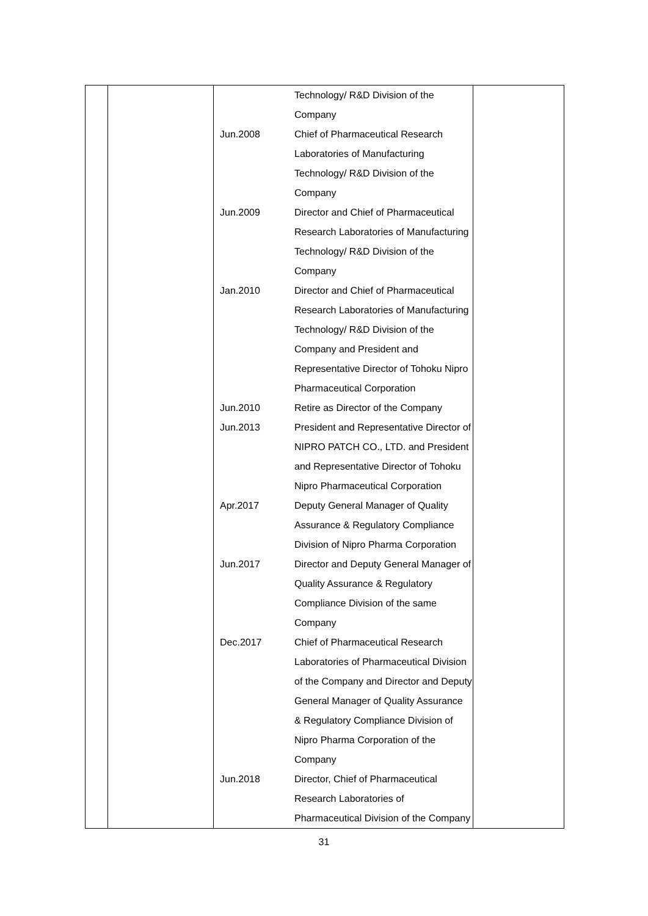| | | Jun.2008 Jun.2009 Jan.2010 Jun.2010 Jun.2013 Apr.2017 Jun.2017 Dec.2017 Jun.2018 | Technology/ R&D Division of the Company Chief of Pharmaceutical Research Laboratories of Manufacturing Technology/ R&D Division of the Company Director and Chief of Pharmaceutical Research Laboratories of Manufacturing Technology/ R&D Division of the Company Director and Chief of Pharmaceutical Research Laboratories of Manufacturing Technology/ R&D Division of the Company and President and Representative Director of Tohoku Nipro Pharmaceutical Corporation Retire as Director of the Company President and Representative Director of NIPRO PATCH CO., LTD. and President and Representative Director of Tohoku Nipro Pharmaceutical Corporation Deputy General Manager of Quality Assurance & Regulatory Compliance Division of Nipro Pharma Corporation Director and Deputy General Manager of Quality Assurance & Regulatory Compliance Division of the same Company Chief of Pharmaceutical Research Laboratories of Pharmaceutical Division of the Company and Director and Deputy General Manager of Quality Assurance & Regulatory Compliance Division of Nipro Pharma Corporation of the Company Director, Chief of Pharmaceutical Research Laboratories of Pharmaceutical Division of the Company | |
31